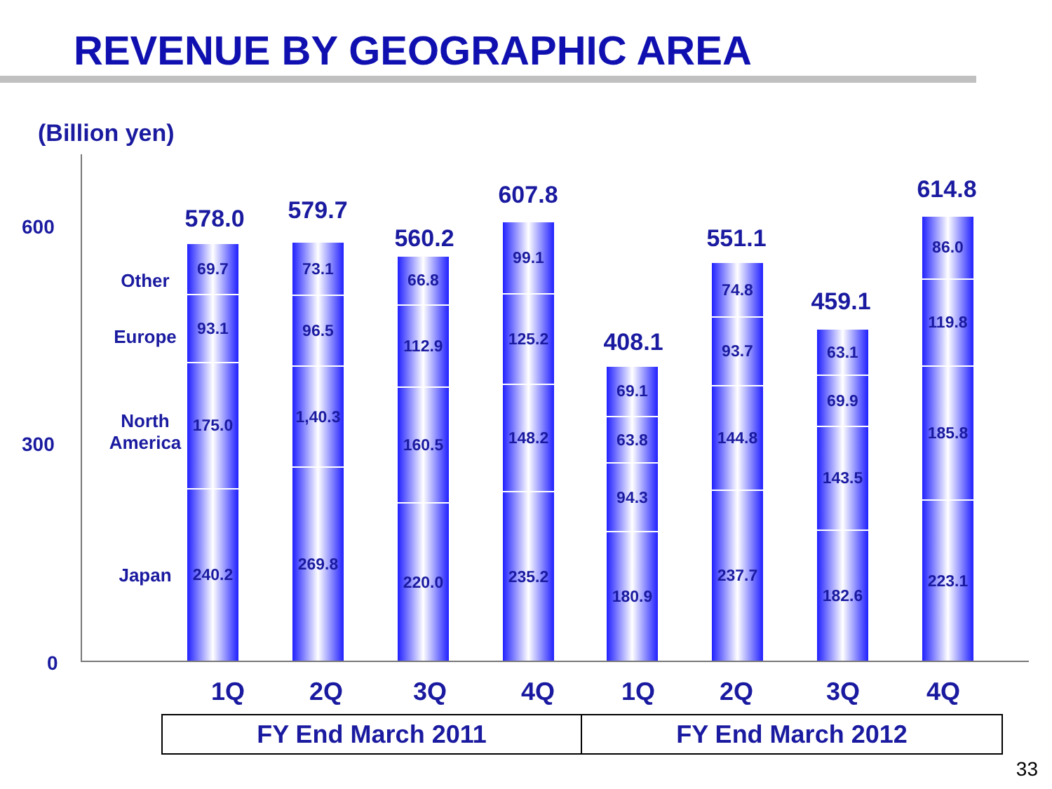REVENUE BY GEOGRAPHIC AREA
(Billion yen)
600
300
0
Other
Europe
North America
Japan
578.0
69.7
93.1
175.0
240.2
579.7
73.1
96.5
1,40.3
269.8
560.2
66.8
112.9
160.5
220.0
607.8
99.1
125.2
148.2
235.2
408.1
69.1
63.8
94.3
180.9
551.1
74.8
93.7
144.8
237.7
459.1
63.1
69.9
143.5
182.6
614.8
86.0
119.8
185.8
223.1
1Q 2Q 3Q 4Q 1Q 2Q 3Q 4Q
FY End March 2011 FY End March 2012
33